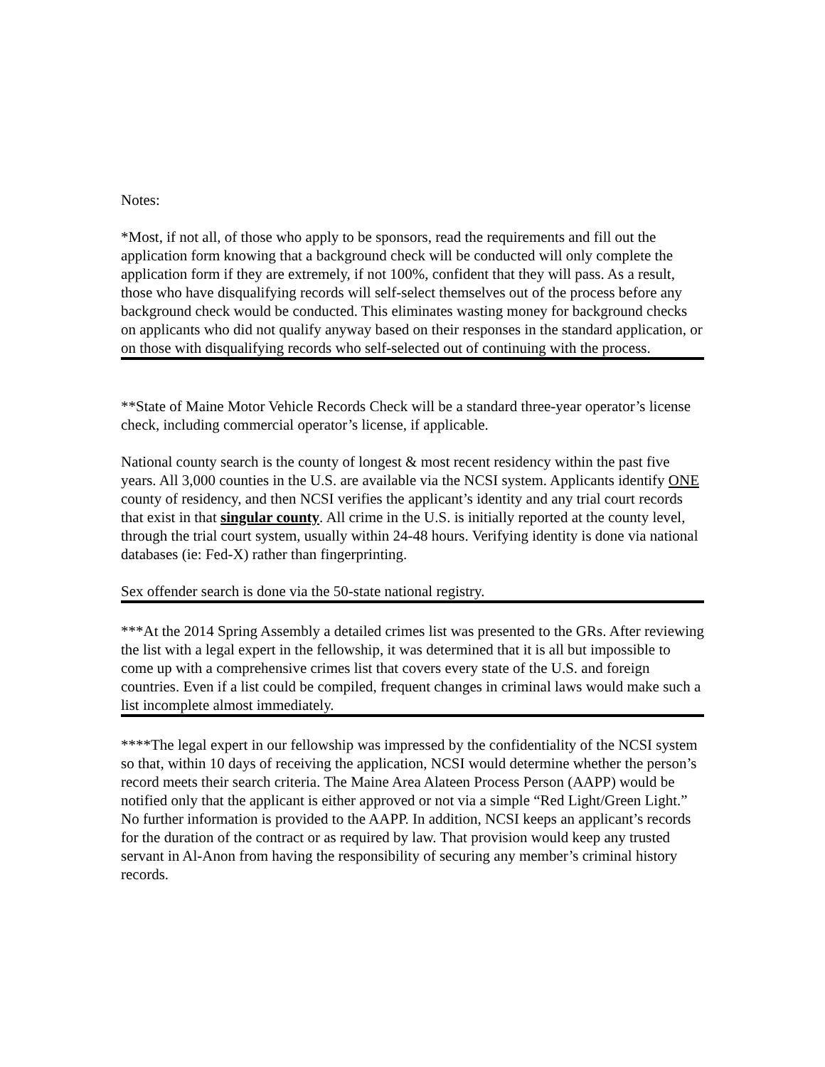Notes:
*Most, if not all, of those who apply to be sponsors, read the requirements and fill out the application form knowing that a background check will be conducted will only complete the application form if they are extremely, if not 100%, confident that they will pass. As a result, those who have disqualifying records will self-select themselves out of the process before any background check would be conducted. This eliminates wasting money for background checks on applicants who did not qualify anyway based on their responses in the standard application, or on those with disqualifying records who self-selected out of continuing with the process.
**State of Maine Motor Vehicle Records Check will be a standard three-year operator’s license check, including commercial operator’s license, if applicable.
National county search is the county of longest & most recent residency within the past five years. All 3,000 counties in the U.S. are available via the NCSI system. Applicants identify ONE county of residency, and then NCSI verifies the applicant’s identity and any trial court records that exist in that singular county. All crime in the U.S. is initially reported at the county level, through the trial court system, usually within 24-48 hours. Verifying identity is done via national databases (ie: Fed-X) rather than fingerprinting.
Sex offender search is done via the 50-state national registry.
***At the 2014 Spring Assembly a detailed crimes list was presented to the GRs. After reviewing the list with a legal expert in the fellowship, it was determined that it is all but impossible to come up with a comprehensive crimes list that covers every state of the U.S. and foreign countries. Even if a list could be compiled, frequent changes in criminal laws would make such a list incomplete almost immediately.
****The legal expert in our fellowship was impressed by the confidentiality of the NCSI system so that, within 10 days of receiving the application, NCSI would determine whether the person’s record meets their search criteria. The Maine Area Alateen Process Person (AAPP) would be notified only that the applicant is either approved or not via a simple “Red Light/Green Light.” No further information is provided to the AAPP. In addition, NCSI keeps an applicant’s records for the duration of the contract or as required by law. That provision would keep any trusted servant in Al-Anon from having the responsibility of securing any member’s criminal history records.